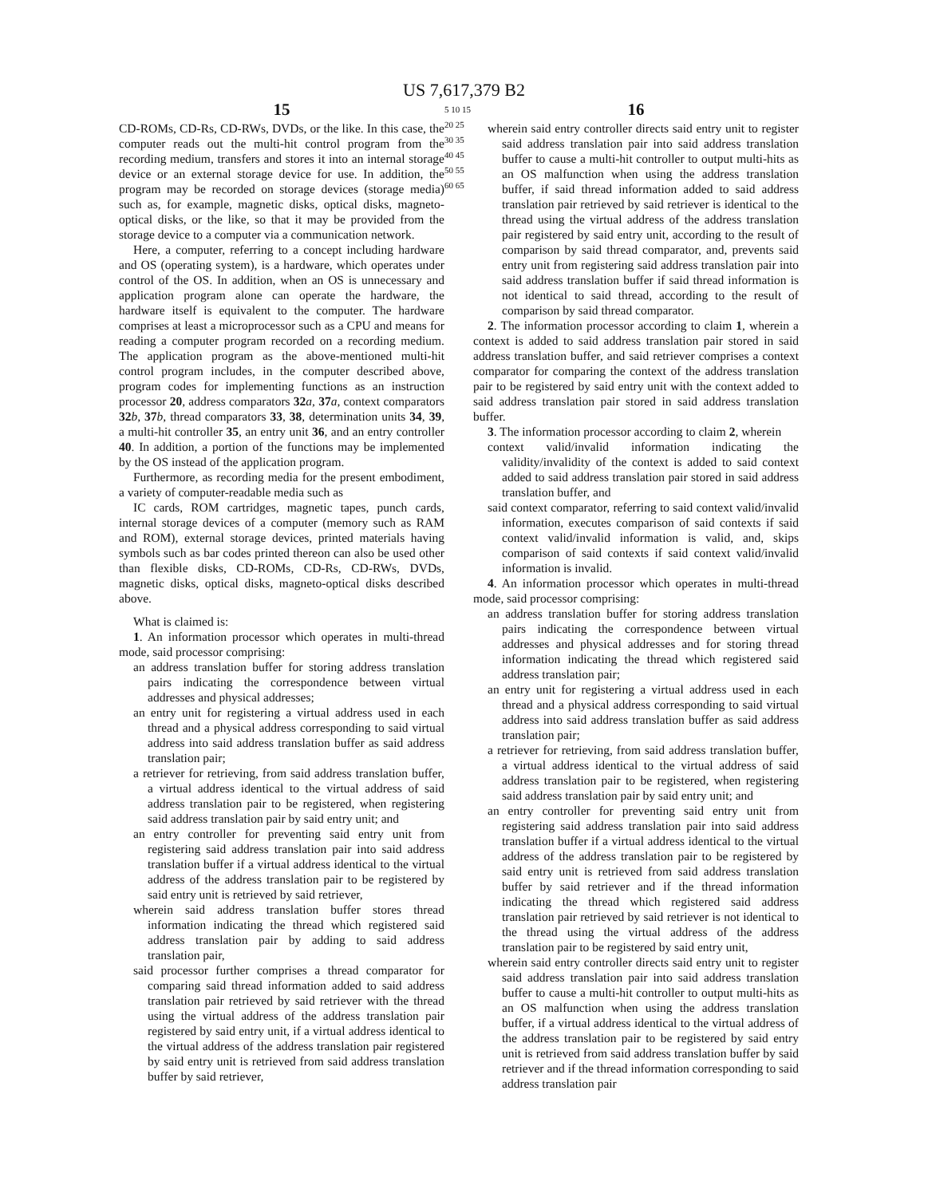US 7,617,379 B2
15
CD-ROMs, CD-Rs, CD-RWs, DVDs, or the like. In this case, the computer reads out the multi-hit control program from the recording medium, transfers and stores it into an internal storage device or an external storage device for use. In addition, the program may be recorded on storage devices (storage media) such as, for example, magnetic disks, optical disks, magneto-optical disks, or the like, so that it may be provided from the storage device to a computer via a communication network.
Here, a computer, referring to a concept including hardware and OS (operating system), is a hardware, which operates under control of the OS. In addition, when an OS is unnecessary and application program alone can operate the hardware, the hardware itself is equivalent to the computer. The hardware comprises at least a microprocessor such as a CPU and means for reading a computer program recorded on a recording medium. The application program as the above-mentioned multi-hit control program includes, in the computer described above, program codes for implementing functions as an instruction processor 20, address comparators 32 a, 37 a, context comparators 32 b, 37 b, thread comparators 33, 38, determination units 34, 39, a multi-hit controller 35, an entry unit 36, and an entry controller 40. In addition, a portion of the functions may be implemented by the OS instead of the application program.
Furthermore, as recording media for the present embodiment, a variety of computer-readable media such as
IC cards, ROM cartridges, magnetic tapes, punch cards, internal storage devices of a computer (memory such as RAM and ROM), external storage devices, printed materials having symbols such as bar codes printed thereon can also be used other than flexible disks, CD-ROMs, CD-Rs, CD-RWs, DVDs, magnetic disks, optical disks, magneto-optical disks described above.
What is claimed is:
1. An information processor which operates in multi-thread mode, said processor comprising:
an address translation buffer for storing address translation pairs indicating the correspondence between virtual addresses and physical addresses;
an entry unit for registering a virtual address used in each thread and a physical address corresponding to said virtual address into said address translation buffer as said address translation pair;
a retriever for retrieving, from said address translation buffer, a virtual address identical to the virtual address of said address translation pair to be registered, when registering said address translation pair by said entry unit; and
an entry controller for preventing said entry unit from registering said address translation pair into said address translation buffer if a virtual address identical to the virtual address of the address translation pair to be registered by said entry unit is retrieved by said retriever,
wherein said address translation buffer stores thread information indicating the thread which registered said address translation pair by adding to said address translation pair,
said processor further comprises a thread comparator for comparing said thread information added to said address translation pair retrieved by said retriever with the thread using the virtual address of the address translation pair registered by said entry unit, if a virtual address identical to the virtual address of the address translation pair registered by said entry unit is retrieved from said address translation buffer by said retriever,
5 10 15 20 25 30 35 40 45 50 55 60 65
16
wherein said entry controller directs said entry unit to register said address translation pair into said address translation buffer to cause a multi-hit controller to output multi-hits as an OS malfunction when using the address translation buffer, if said thread information added to said address translation pair retrieved by said retriever is identical to the thread using the virtual address of the address translation pair registered by said entry unit, according to the result of comparison by said thread comparator, and, prevents said entry unit from registering said address translation pair into said address translation buffer if said thread information is not identical to said thread, according to the result of comparison by said thread comparator.
2. The information processor according to claim 1, wherein a context is added to said address translation pair stored in said address translation buffer, and said retriever comprises a context comparator for comparing the context of the address translation pair to be registered by said entry unit with the context added to said address translation pair stored in said address translation buffer.
3. The information processor according to claim 2, wherein
context valid/invalid information indicating the validity/invalidity of the context is added to said context added to said address translation pair stored in said address translation buffer, and
said context comparator, referring to said context valid/invalid information, executes comparison of said contexts if said context valid/invalid information is valid, and, skips comparison of said contexts if said context valid/invalid information is invalid.
4. An information processor which operates in multi-thread mode, said processor comprising:
an address translation buffer for storing address translation pairs indicating the correspondence between virtual addresses and physical addresses and for storing thread information indicating the thread which registered said address translation pair;
an entry unit for registering a virtual address used in each thread and a physical address corresponding to said virtual address into said address translation buffer as said address translation pair;
a retriever for retrieving, from said address translation buffer, a virtual address identical to the virtual address of said address translation pair to be registered, when registering said address translation pair by said entry unit; and
an entry controller for preventing said entry unit from registering said address translation pair into said address translation buffer if a virtual address identical to the virtual address of the address translation pair to be registered by said entry unit is retrieved from said address translation buffer by said retriever and if the thread information indicating the thread which registered said address translation pair retrieved by said retriever is not identical to the thread using the virtual address of the address translation pair to be registered by said entry unit,
wherein said entry controller directs said entry unit to register said address translation pair into said address translation buffer to cause a multi-hit controller to output multi-hits as an OS malfunction when using the address translation buffer, if a virtual address identical to the virtual address of the address translation pair to be registered by said entry unit is retrieved from said address translation buffer by said retriever and if the thread information corresponding to said address translation pair